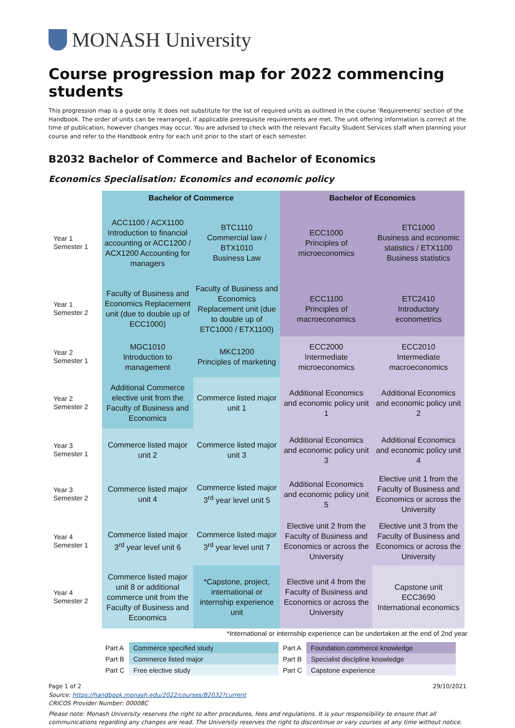MONASH University
Course progression map for 2022 commencing students
This progression map is a guide only. It does not substitute for the list of required units as outlined in the course ‘Requirements' section of the Handbook. The order of units can be rearranged, if applicable prerequisite requirements are met. The unit offering information is correct at the time of publication, however changes may occur. You are advised to check with the relevant Faculty Student Services staff when planning your course and refer to the Handbook entry for each unit prior to the start of each semester.
B2032 Bachelor of Commerce and Bachelor of Economics
Economics Specialisation: Economics and economic policy
| | Bachelor of Commerce | | Bachelor of Economics | |
| --- | --- | --- | --- | --- |
| Year 1 Semester 1 | ACC1100 / ACX1100 Introduction to financial accounting or ACC1200 / ACX1200 Accounting for managers | BTC1110 Commercial law / BTX1010 Business Law | ECC1000 Principles of microeconomics | ETC1000 Business and economic statistics / ETX1100 Business statistics |
| Year 1 Semester 2 | Faculty of Business and Economics Replacement unit (due to double up of ECC1000) | Faculty of Business and Economics Replacement unit (due to double up of ETC1000 / ETX1100) | ECC1100 Principles of macroeconomics | ETC2410 Introductory econometrics |
| Year 2 Semester 1 | MGC1010 Introduction to management | MKC1200 Principles of marketing | ECC2000 Intermediate microeconomics | ECC2010 Intermediate macroeconomics |
| Year 2 Semester 2 | Additional Commerce elective unit from the Faculty of Business and Economics | Commerce listed major unit 1 | Additional Economics and economic policy unit 1 | Additional Economics and economic policy unit 2 |
| Year 3 Semester 1 | Commerce listed major unit 2 | Commerce listed major unit 3 | Additional Economics and economic policy unit 3 | Additional Economics and economic policy unit 4 |
| Year 3 Semester 2 | Commerce listed major unit 4 | Commerce listed major 3<sup>rd</sup> year level unit 5 | Additional Economics and economic policy unit 5 | Elective unit 1 from the Faculty of Business and Economics or across the University |
| Year 4 Semester 1 | Commerce listed major 3<sup>rd</sup> year level unit 6 | Commerce listed major 3<sup>rd</sup> year level unit 7 | Elective unit 2 from the Faculty of Business and Economics or across the University | Elective unit 3 from the Faculty of Business and Economics or across the University |
| Year 4 Semester 2 | Commerce listed major unit 8 or additional commerce unit from the Faculty of Business and Economics | *Capstone, project, international or internship experience unit | Elective unit 4 from the Faculty of Business and Economics or across the University | Capstone unit ECC3690 International economics |
*International or internship experience can be undertaken at the end of 2nd year
| Part A | Commerce specified study | Part A | Foundation commerce knowledge |
| Part B | Commerce listed major | Part B | Specialist discipline knowledge |
| Part C | Free elective study | Part C | Capstone experience |
Page 1 of 2 29/10/2021
Source: https://handbook.monash.edu/2022/courses/B2032?current
CRICOS Provider Number: 00008C
Please note: Monash University reserves the right to alter procedures, fees and regulations. It is your responsibility to ensure that all communications regarding any changes are read. The University reserves the right to discontinue or vary courses at any time without notice.